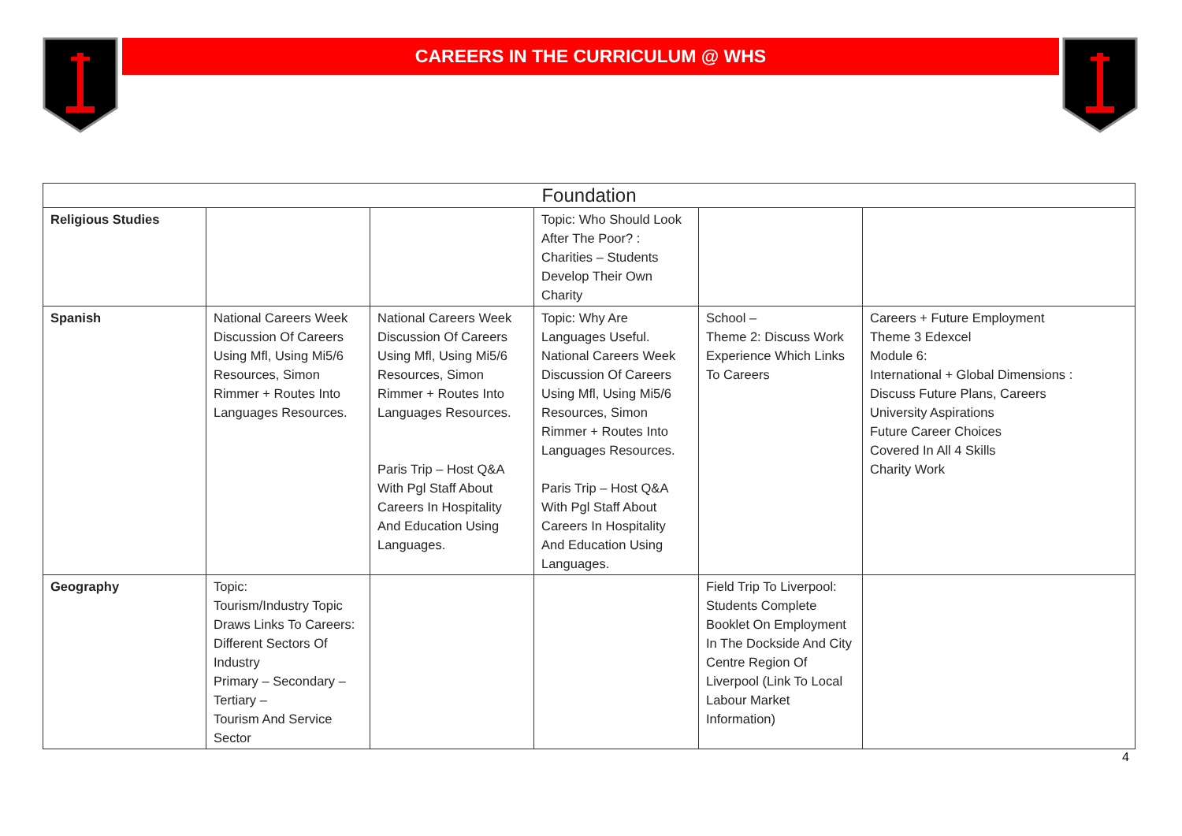CAREERS IN THE CURRICULUM @ WHS
| Foundation | | | | | |
| --- | --- | --- | --- | --- | --- |
| Religious Studies | | | Topic: Who Should Look After The Poor? : Charities – Students Develop Their Own Charity | | |
| Spanish | National Careers Week Discussion Of Careers Using Mfl, Using Mi5/6 Resources, Simon Rimmer + Routes Into Languages Resources. | National Careers Week Discussion Of Careers Using Mfl, Using Mi5/6 Resources, Simon Rimmer + Routes Into Languages Resources. Paris Trip – Host Q&A With Pgl Staff About Careers In Hospitality And Education Using Languages. | Topic: Why Are Languages Useful. National Careers Week Discussion Of Careers Using Mfl, Using Mi5/6 Resources, Simon Rimmer + Routes Into Languages Resources. Paris Trip – Host Q&A With Pgl Staff About Careers In Hospitality And Education Using Languages. | School – Theme 2: Discuss Work Experience Which Links To Careers | Careers + Future Employment Theme 3 Edexcel Module 6: International + Global Dimensions : Discuss Future Plans, Careers University Aspirations Future Career Choices Covered In All 4 Skills Charity Work |
| Geography | Topic: Tourism/Industry Topic Draws Links To Careers: Different Sectors Of Industry Primary – Secondary – Tertiary – Tourism And Service Sector | | | Field Trip To Liverpool: Students Complete Booklet On Employment In The Dockside And City Centre Region Of Liverpool (Link To Local Labour Market Information) | |
4